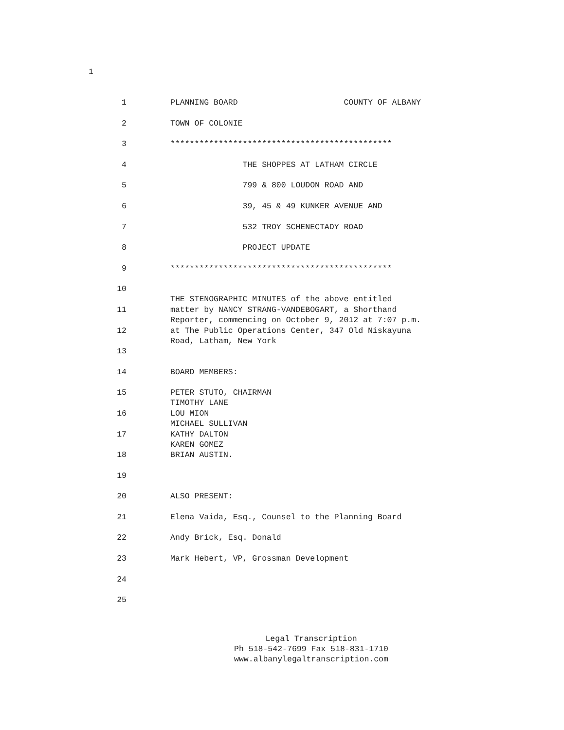1
1 PLANNING BOARD COUNTY OF ALBANY
2 TOWN OF COLONIE
3 **********************************************
4 THE SHOPPES AT LATHAM CIRCLE
5 799 & 800 LOUDON ROAD AND
6 39, 45 & 49 KUNKER AVENUE AND
7 532 TROY SCHENECTADY ROAD
8 PROJECT UPDATE
9 **********************************************
10
THE STENOGRAPHIC MINUTES of the above entitled
11 matter by NANCY STRANG-VANDEBOGART, a Shorthand Reporter, commencing on October 9, 2012 at 7:07 p.m.
12 at The Public Operations Center, 347 Old Niskayuna Road, Latham, New York
13
14 BOARD MEMBERS:
15 PETER STUTO, CHAIRMAN TIMOTHY LANE
16 LOU MION MICHAEL SULLIVAN
17 KATHY DALTON KAREN GOMEZ
18 BRIAN AUSTIN.
19
20 ALSO PRESENT:
21 Elena Vaida, Esq., Counsel to the Planning Board
22 Andy Brick, Esq. Donald
23 Mark Hebert, VP, Grossman Development
24
25
Legal Transcription
Ph 518-542-7699 Fax 518-831-1710
www.albanylegaltranscription.com